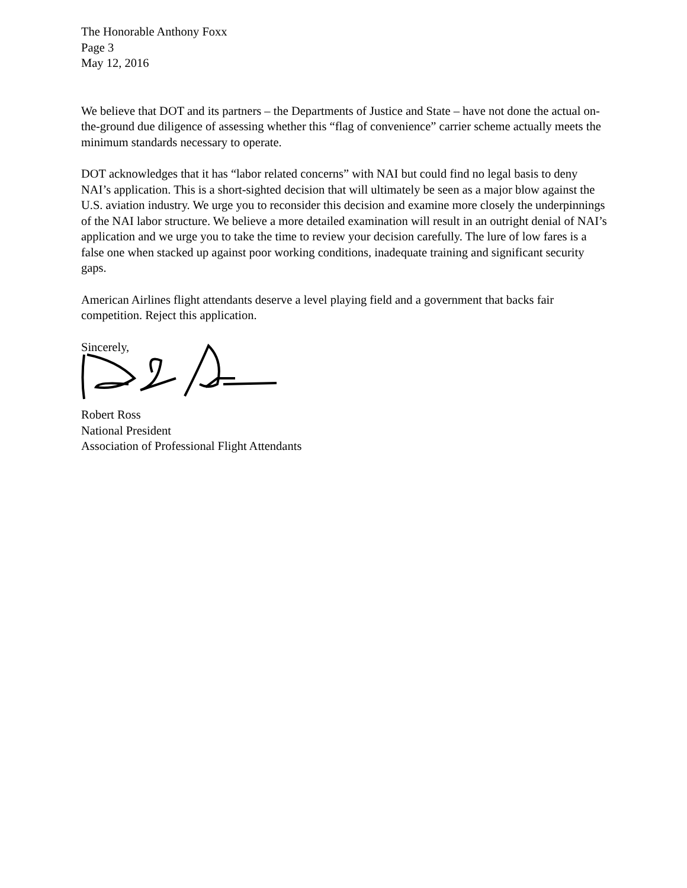The Honorable Anthony Foxx
Page 3
May 12, 2016
We believe that DOT and its partners – the Departments of Justice and State – have not done the actual on-the-ground due diligence of assessing whether this “flag of convenience” carrier scheme actually meets the minimum standards necessary to operate.
DOT acknowledges that it has “labor related concerns” with NAI but could find no legal basis to deny NAI’s application. This is a short-sighted decision that will ultimately be seen as a major blow against the U.S. aviation industry. We urge you to reconsider this decision and examine more closely the underpinnings of the NAI labor structure. We believe a more detailed examination will result in an outright denial of NAI’s application and we urge you to take the time to review your decision carefully. The lure of low fares is a false one when stacked up against poor working conditions, inadequate training and significant security gaps.
American Airlines flight attendants deserve a level playing field and a government that backs fair competition. Reject this application.
Sincerely,
Robert Ross
National President
Association of Professional Flight Attendants